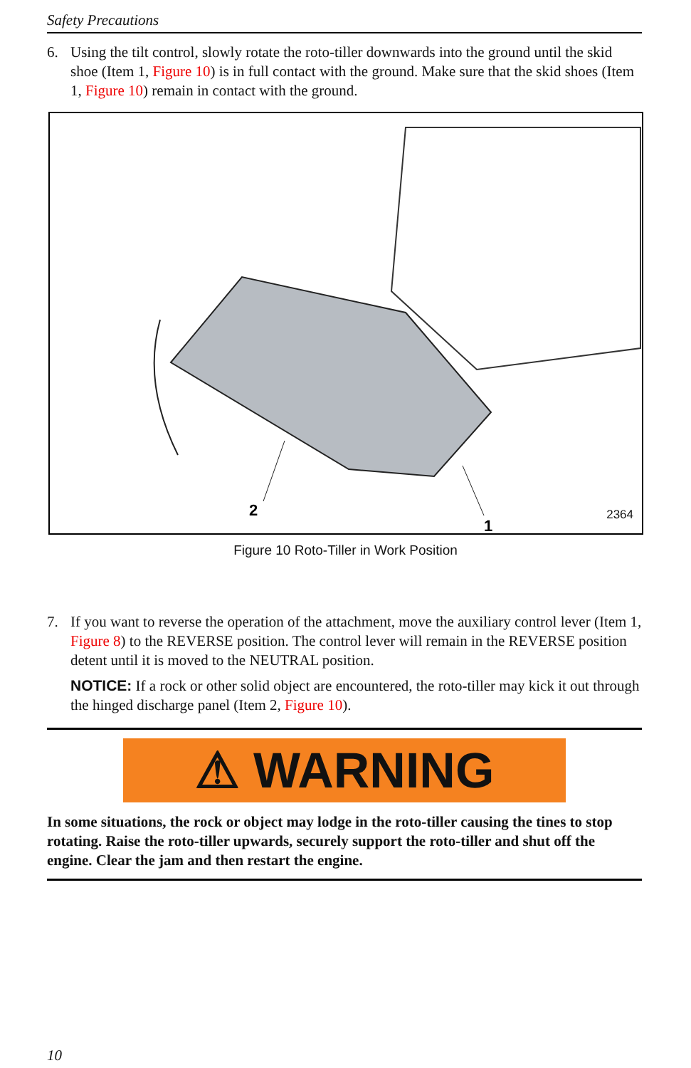Safety Precautions
6. Using the tilt control, slowly rotate the roto-tiller downwards into the ground until the skid shoe (Item 1, Figure 10) is in full contact with the ground. Make sure that the skid shoes (Item 1, Figure 10) remain in contact with the ground.
2
1
2364
Figure 10 Roto-Tiller in Work Position
7. If you want to reverse the operation of the attachment, move the auxiliary control lever (Item 1, Figure 8) to the REVERSE position. The control lever will remain in the REVERSE position detent until it is moved to the NEUTRAL position.
NOTICE: If a rock or other solid object are encountered, the roto-tiller may kick it out through the hinged discharge panel (Item 2, Figure 10).
⚠ WARNING
In some situations, the rock or object may lodge in the roto-tiller causing the tines to stop rotating. Raise the roto-tiller upwards, securely support the roto-tiller and shut off the engine. Clear the jam and then restart the engine.
10